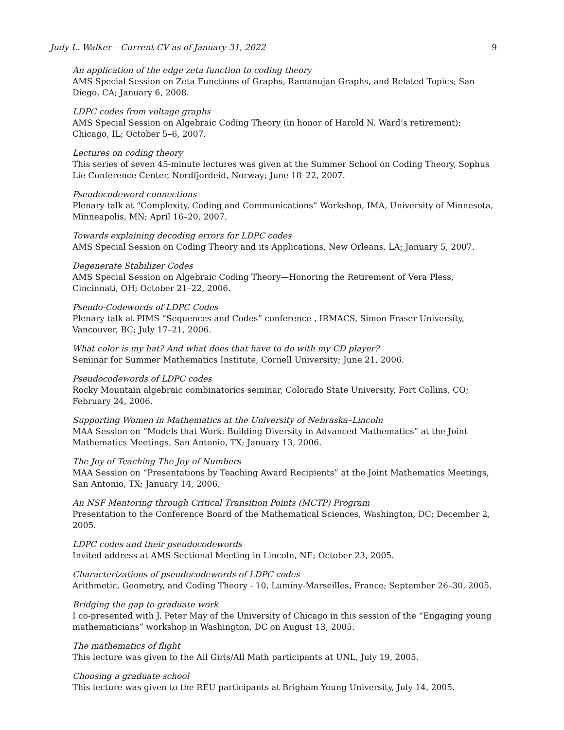Judy L. Walker – Current CV as of January 31, 2022 9
An application of the edge zeta function to coding theory
AMS Special Session on Zeta Functions of Graphs, Ramanujan Graphs, and Related Topics; San Diego, CA; January 6, 2008.
LDPC codes from voltage graphs
AMS Special Session on Algebraic Coding Theory (in honor of Harold N. Ward’s retirement); Chicago, IL; October 5–6, 2007.
Lectures on coding theory
This series of seven 45-minute lectures was given at the Summer School on Coding Theory, Sophus Lie Conference Center, Nordfjordeid, Norway; June 18–22, 2007.
Pseudocodeword connections
Plenary talk at “Complexity, Coding and Communications” Workshop, IMA, University of Minnesota, Minneapolis, MN; April 16–20, 2007.
Towards explaining decoding errors for LDPC codes
AMS Special Session on Coding Theory and its Applications, New Orleans, LA; January 5, 2007.
Degenerate Stabilizer Codes
AMS Special Session on Algebraic Coding Theory—Honoring the Retirement of Vera Pless, Cincinnati, OH; October 21–22, 2006.
Pseudo-Codewords of LDPC Codes
Plenary talk at PIMS “Sequences and Codes” conference , IRMACS, Simon Fraser University, Vancouver, BC; July 17–21, 2006.
What color is my hat? And what does that have to do with my CD player?
Seminar for Summer Mathematics Institute, Cornell University; June 21, 2006.
Pseudocodewords of LDPC codes
Rocky Mountain algebraic combinatorics seminar, Colorado State University, Fort Collins, CO; February 24, 2006.
Supporting Women in Mathematics at the University of Nebraska–Lincoln
MAA Session on “Models that Work: Building Diversity in Advanced Mathematics” at the Joint Mathematics Meetings, San Antonio, TX; January 13, 2006.
The Joy of Teaching The Joy of Numbers
MAA Session on “Presentations by Teaching Award Recipients” at the Joint Mathematics Meetings, San Antonio, TX; January 14, 2006.
An NSF Mentoring through Critical Transition Points (MCTP) Program
Presentation to the Conference Board of the Mathematical Sciences, Washington, DC; December 2, 2005.
LDPC codes and their pseudocodewords
Invited address at AMS Sectional Meeting in Lincoln, NE; October 23, 2005.
Characterizations of pseudocodewords of LDPC codes
Arithmetic, Geometry, and Coding Theory - 10, Luminy-Marseilles, France; September 26–30, 2005.
Bridging the gap to graduate work
I co-presented with J. Peter May of the University of Chicago in this session of the “Engaging young mathematicians” workshop in Washington, DC on August 13, 2005.
The mathematics of flight
This lecture was given to the All Girls/All Math participants at UNL, July 19, 2005.
Choosing a graduate school
This lecture was given to the REU participants at Brigham Young University, July 14, 2005.